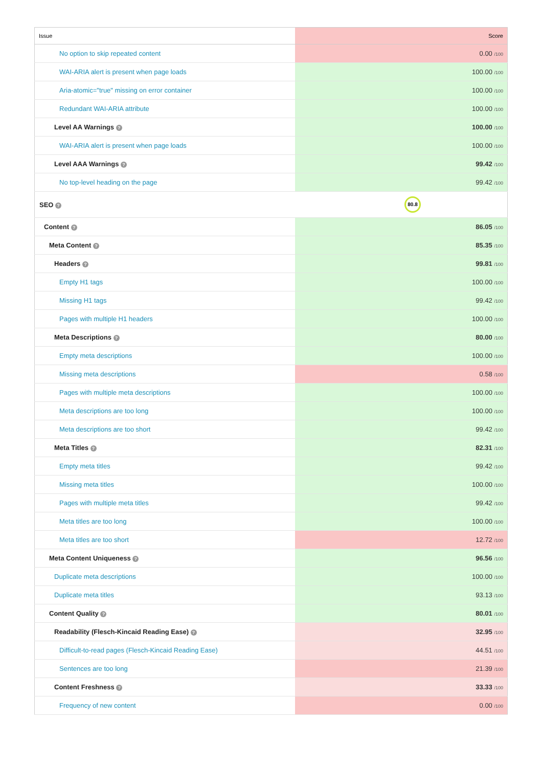| Issue | Score |
| --- | --- |
| No option to skip repeated content | 0.00 /100 |
| WAI-ARIA alert is present when page loads | 100.00 /100 |
| Aria-atomic="true" missing on error container | 100.00 /100 |
| Redundant WAI-ARIA attribute | 100.00 /100 |
| Level AA Warnings ? | 100.00 /100 |
| WAI-ARIA alert is present when page loads | 100.00 /100 |
| Level AAA Warnings ? | 99.42 /100 |
| No top-level heading on the page | 99.42 /100 |
| SEO ? | 80.8 |
| Content ? | 86.05 /100 |
| Meta Content ? | 85.35 /100 |
| Headers ? | 99.81 /100 |
| Empty H1 tags | 100.00 /100 |
| Missing H1 tags | 99.42 /100 |
| Pages with multiple H1 headers | 100.00 /100 |
| Meta Descriptions ? | 80.00 /100 |
| Empty meta descriptions | 100.00 /100 |
| Missing meta descriptions | 0.58 /100 |
| Pages with multiple meta descriptions | 100.00 /100 |
| Meta descriptions are too long | 100.00 /100 |
| Meta descriptions are too short | 99.42 /100 |
| Meta Titles ? | 82.31 /100 |
| Empty meta titles | 99.42 /100 |
| Missing meta titles | 100.00 /100 |
| Pages with multiple meta titles | 99.42 /100 |
| Meta titles are too long | 100.00 /100 |
| Meta titles are too short | 12.72 /100 |
| Meta Content Uniqueness ? | 96.56 /100 |
| Duplicate meta descriptions | 100.00 /100 |
| Duplicate meta titles | 93.13 /100 |
| Content Quality ? | 80.01 /100 |
| Readability (Flesch-Kincaid Reading Ease) ? | 32.95 /100 |
| Difficult-to-read pages (Flesch-Kincaid Reading Ease) | 44.51 /100 |
| Sentences are too long | 21.39 /100 |
| Content Freshness ? | 33.33 /100 |
| Frequency of new content | 0.00 /100 |